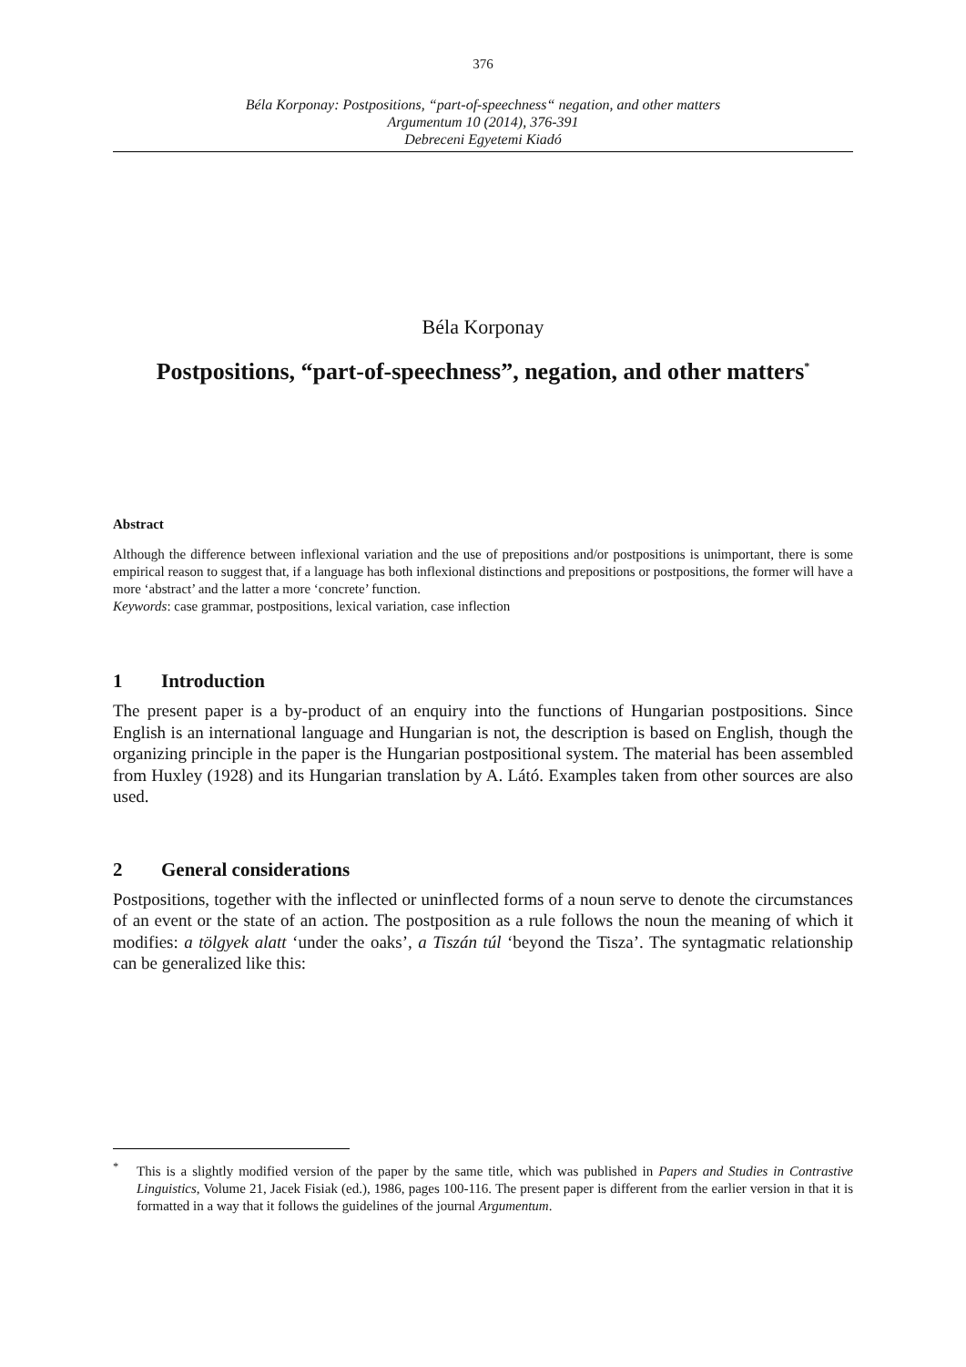376
Béla Korponay: Postpositions, “part-of-speechness“ negation, and other matters
Argumentum 10 (2014), 376-391
Debreceni Egyetemi Kiadó
Béla Korponay
Postpositions, “part-of-speechness”, negation, and other matters<sup>*</sup>
Abstract
Although the difference between inflexional variation and the use of prepositions and/or postpositions is unimportant, there is some empirical reason to suggest that, if a language has both inflexional distinctions and prepositions or postpositions, the former will have a more ‘abstract’ and the latter a more ‘concrete’ function.
Keywords: case grammar, postpositions, lexical variation, case inflection
1 Introduction
The present paper is a by-product of an enquiry into the functions of Hungarian postpositions. Since English is an international language and Hungarian is not, the description is based on English, though the organizing principle in the paper is the Hungarian postpositional system. The material has been assembled from Huxley (1928) and its Hungarian translation by A. Látó. Examples taken from other sources are also used.
2 General considerations
Postpositions, together with the inflected or uninflected forms of a noun serve to denote the circumstances of an event or the state of an action. The postposition as a rule follows the noun the meaning of which it modifies: a tölgyek alatt ‘under the oaks’, a Tiszán túl ‘beyond the Tisza’. The syntagmatic relationship can be generalized like this:
<sup>*</sup> This is a slightly modified version of the paper by the same title, which was published in Papers and Studies in Contrastive Linguistics, Volume 21, Jacek Fisiak (ed.), 1986, pages 100-116. The present paper is different from the earlier version in that it is formatted in a way that it follows the guidelines of the journal Argumentum.